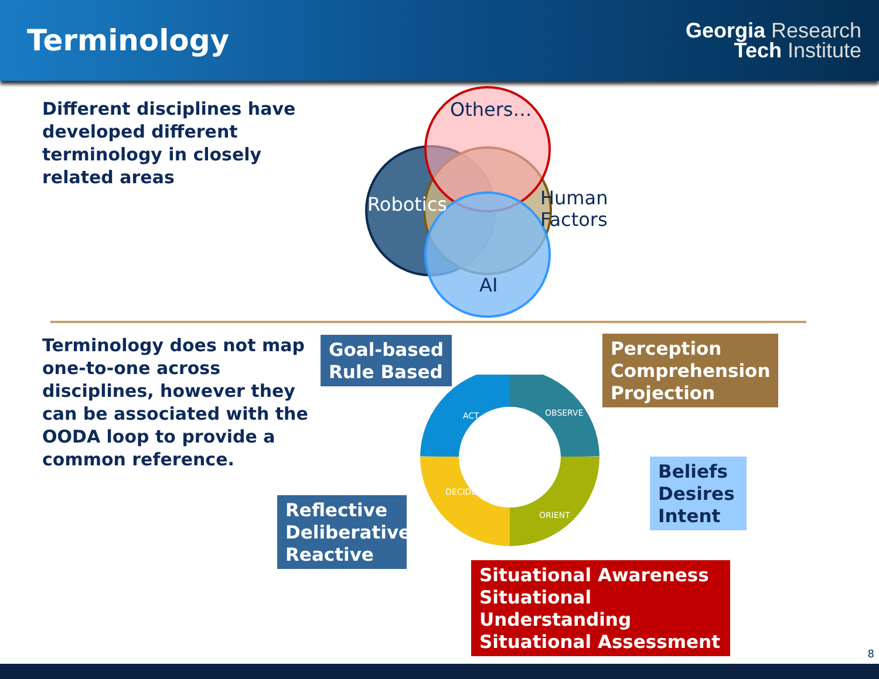Terminology
Georgia Research
Tech Institute
Different disciplines have developed different terminology in closely related areas
Others…
Robotics
Human
Factors
AI
Terminology does not map one-to-one across disciplines, however they can be associated with the OODA loop to provide a common reference.
Goal-based
Rule Based
Perception
Comprehension
Projection
Beliefs
Desires
Intent
Reflective
Deliberative
Reactive
Situational Awareness
Situational Understanding
Situational Assessment
ACT
OBSERVE
ORIENT
DECIDE
8